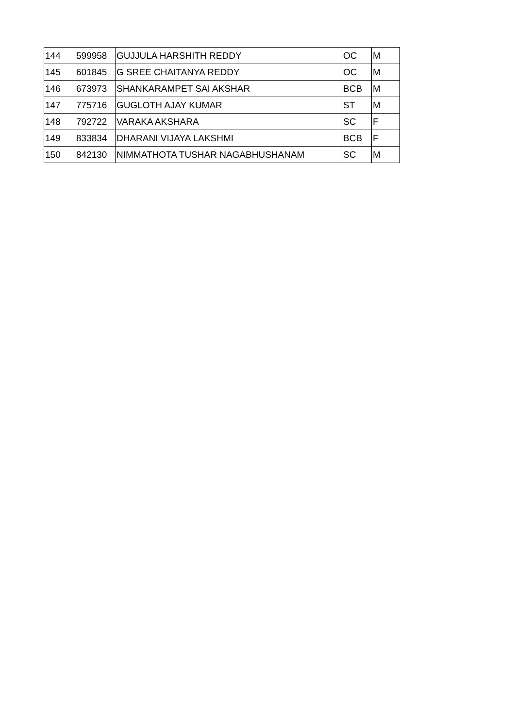| 144 | 599958 | GUJJULA HARSHITH REDDY | OC | M |
| 145 | 601845 | G SREE CHAITANYA REDDY | OC | M |
| 146 | 673973 | SHANKARAMPET SAI AKSHAR | BCB | M |
| 147 | 775716 | GUGLOTH AJAY KUMAR | ST | M |
| 148 | 792722 | VARAKA AKSHARA | SC | F |
| 149 | 833834 | DHARANI VIJAYA LAKSHMI | BCB | F |
| 150 | 842130 | NIMMATHOTA TUSHAR NAGABHUSHANAM | SC | M |